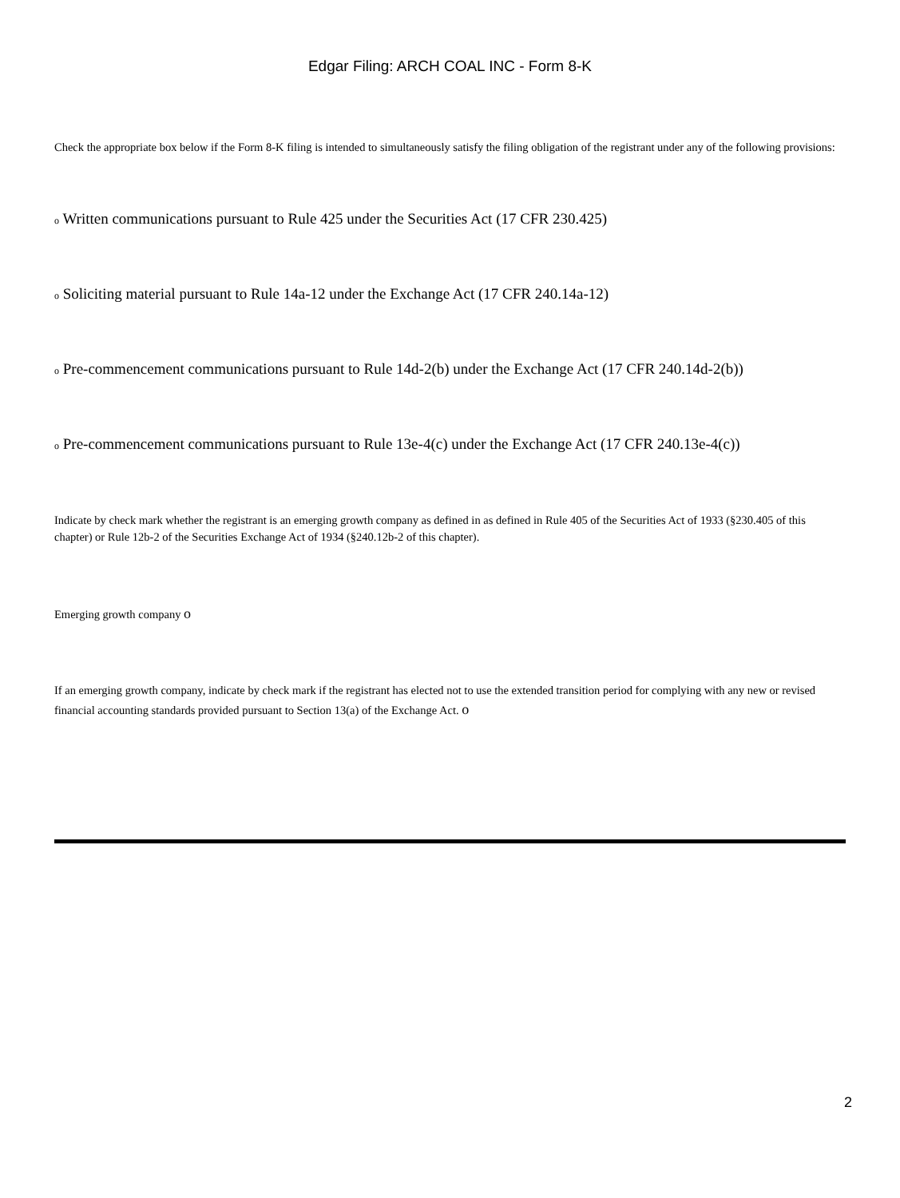Edgar Filing: ARCH COAL INC - Form 8-K
Check the appropriate box below if the Form 8-K filing is intended to simultaneously satisfy the filing obligation of the registrant under any of the following provisions:
o Written communications pursuant to Rule 425 under the Securities Act (17 CFR 230.425)
o Soliciting material pursuant to Rule 14a-12 under the Exchange Act (17 CFR 240.14a-12)
o Pre-commencement communications pursuant to Rule 14d-2(b) under the Exchange Act (17 CFR 240.14d-2(b))
o Pre-commencement communications pursuant to Rule 13e-4(c) under the Exchange Act (17 CFR 240.13e-4(c))
Indicate by check mark whether the registrant is an emerging growth company as defined in as defined in Rule 405 of the Securities Act of 1933 (§230.405 of this chapter) or Rule 12b-2 of the Securities Exchange Act of 1934 (§240.12b-2 of this chapter).
Emerging growth company o
If an emerging growth company, indicate by check mark if the registrant has elected not to use the extended transition period for complying with any new or revised financial accounting standards provided pursuant to Section 13(a) of the Exchange Act. o
2